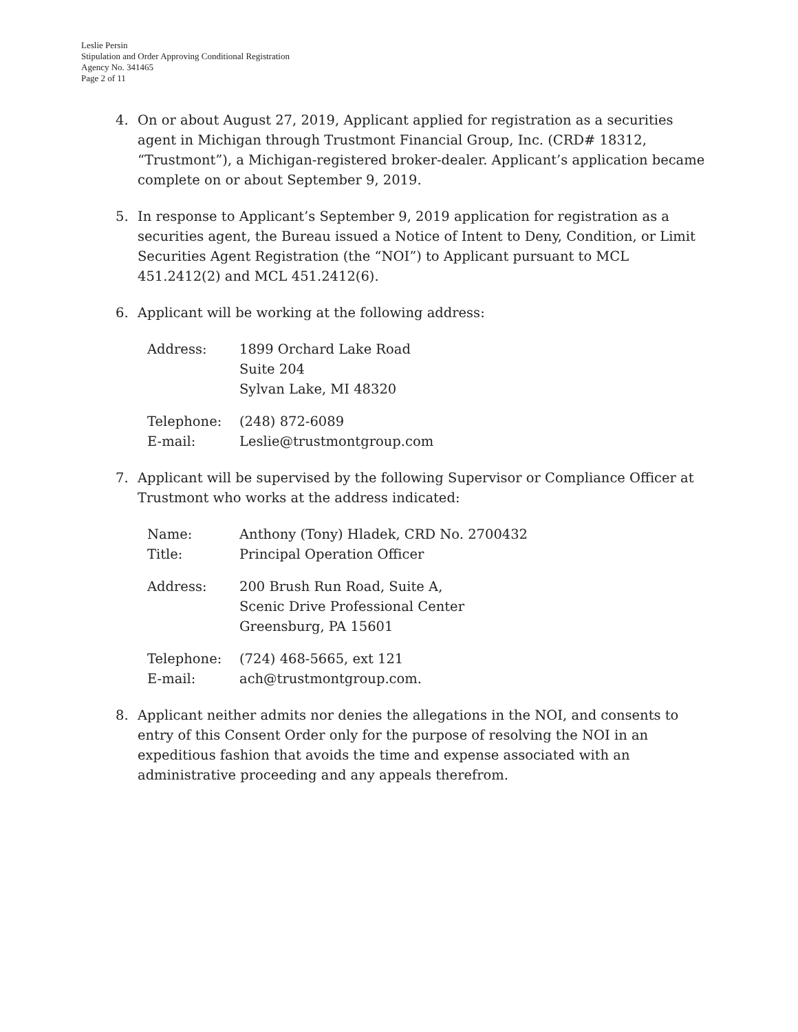Leslie Persin
Stipulation and Order Approving Conditional Registration
Agency No. 341465
Page 2 of 11
4. On or about August 27, 2019, Applicant applied for registration as a securities agent in Michigan through Trustmont Financial Group, Inc. (CRD# 18312, “Trustmont”), a Michigan-registered broker-dealer. Applicant’s application became complete on or about September 9, 2019.
5. In response to Applicant’s September 9, 2019 application for registration as a securities agent, the Bureau issued a Notice of Intent to Deny, Condition, or Limit Securities Agent Registration (the “NOI”) to Applicant pursuant to MCL 451.2412(2) and MCL 451.2412(6).
6. Applicant will be working at the following address:
| Address: | 1899 Orchard Lake Road Suite 204 Sylvan Lake, MI 48320 |
| Telephone: | (248) 872-6089 |
| E-mail: | Leslie@trustmontgroup.com |
7. Applicant will be supervised by the following Supervisor or Compliance Officer at Trustmont who works at the address indicated:
| Name: | Anthony (Tony) Hladek, CRD No. 2700432 |
| Title: | Principal Operation Officer |
| Address: | 200 Brush Run Road, Suite A, Scenic Drive Professional Center Greensburg, PA 15601 |
| Telephone: | (724) 468-5665, ext 121 |
| E-mail: | ach@trustmontgroup.com. |
8. Applicant neither admits nor denies the allegations in the NOI, and consents to entry of this Consent Order only for the purpose of resolving the NOI in an expeditious fashion that avoids the time and expense associated with an administrative proceeding and any appeals therefrom.